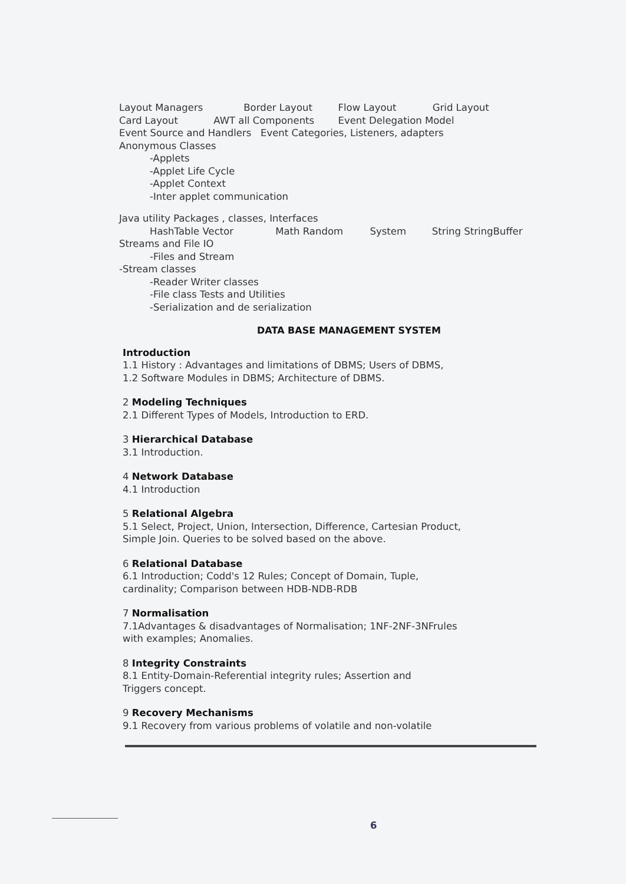Layout Managers Border Layout Flow Layout Grid Layout
Card Layout AWT all Components Event Delegation Model
Event Source and Handlers Event Categories, Listeners, adapters
Anonymous Classes
-Applets
-Applet Life Cycle
-Applet Context
-Inter applet communication
Java utility Packages , classes, Interfaces
HashTable Vector Math Random System String StringBuffer
Streams and File IO
-Files and Stream
-Stream classes
-Reader Writer classes
-File class Tests and Utilities
-Serialization and de serialization
DATA BASE MANAGEMENT SYSTEM
Introduction
1.1 History : Advantages and limitations of DBMS; Users of DBMS,
1.2 Software Modules in DBMS; Architecture of DBMS.
2 Modeling Techniques
2.1 Different Types of Models, Introduction to ERD.
3 Hierarchical Database
3.1 Introduction.
4 Network Database
4.1 Introduction
5 Relational Algebra
5.1 Select, Project, Union, Intersection, Difference, Cartesian Product,
Simple Join. Queries to be solved based on the above.
6 Relational Database
6.1 Introduction; Codd's 12 Rules; Concept of Domain, Tuple,
cardinality; Comparison between HDB-NDB-RDB
7 Normalisation
7.1Advantages & disadvantages of Normalisation; 1NF-2NF-3NFrules
with examples; Anomalies.
8 Integrity Constraints
8.1 Entity-Domain-Referential integrity rules; Assertion and
Triggers concept.
9 Recovery Mechanisms
9.1 Recovery from various problems of volatile and non-volatile
6